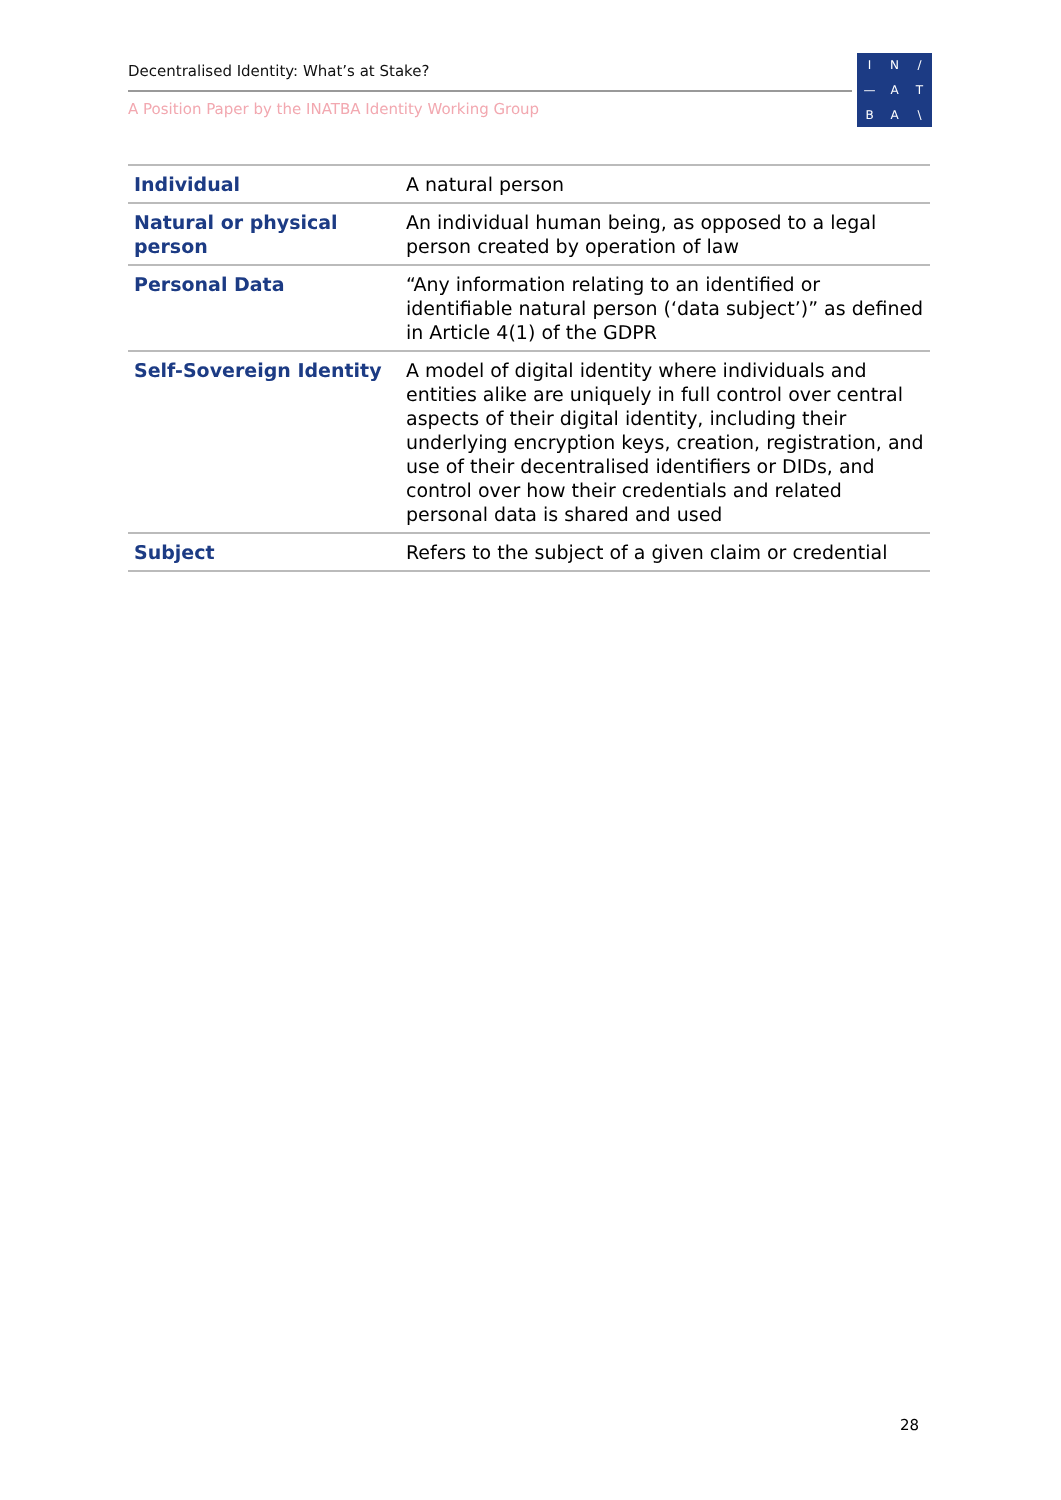Decentralised Identity: What’s at Stake?
A Position Paper by the INATBA Identity Working Group
IN / — ATBA \
| Individual | A natural person |
| Natural or physical person | An individual human being, as opposed to a legal person created by operation of law |
| Personal Data | “Any information relating to an identified or identifiable natural person (‘data subject’)” as defined in Article 4(1) of the GDPR |
| Self-Sovereign Identity | A model of digital identity where individuals and entities alike are uniquely in full control over central aspects of their digital identity, including their underlying encryption keys, creation, registration, and use of their decentralised identifiers or DIDs, and control over how their credentials and related personal data is shared and used |
| Subject | Refers to the subject of a given claim or credential |
28